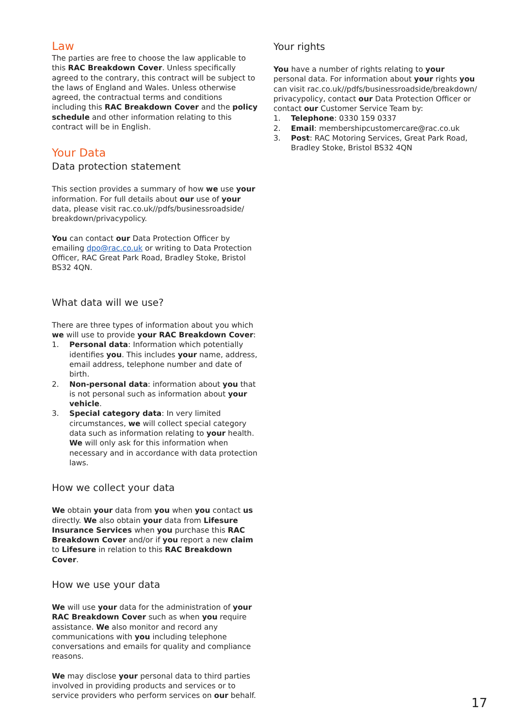Law
The parties are free to choose the law applicable to this RAC Breakdown Cover. Unless specifically agreed to the contrary, this contract will be subject to the laws of England and Wales. Unless otherwise agreed, the contractual terms and conditions including this RAC Breakdown Cover and the policy schedule and other information relating to this contract will be in English.
Your Data
Data protection statement
This section provides a summary of how we use your information. For full details about our use of your data, please visit rac.co.uk//pdfs/businessroadside/ breakdown/privacypolicy.
You can contact our Data Protection Officer by emailing dpo@rac.co.uk or writing to Data Protection Officer, RAC Great Park Road, Bradley Stoke, Bristol BS32 4QN.
What data will we use?
There are three types of information about you which we will use to provide your RAC Breakdown Cover:
1. Personal data: Information which potentially identifies you. This includes your name, address, email address, telephone number and date of birth.
2. Non-personal data: information about you that is not personal such as information about your vehicle.
3. Special category data: In very limited circumstances, we will collect special category data such as information relating to your health. We will only ask for this information when necessary and in accordance with data protection laws.
How we collect your data
We obtain your data from you when you contact us directly. We also obtain your data from Lifesure Insurance Services when you purchase this RAC Breakdown Cover and/or if you report a new claim to Lifesure in relation to this RAC Breakdown Cover.
How we use your data
We will use your data for the administration of your RAC Breakdown Cover such as when you require assistance. We also monitor and record any communications with you including telephone conversations and emails for quality and compliance reasons.
We may disclose your personal data to third parties involved in providing products and services or to service providers who perform services on our behalf.
Your rights
You have a number of rights relating to your personal data. For information about your rights you can visit rac.co.uk//pdfs/businessroadside/breakdown/ privacypolicy, contact our Data Protection Officer or contact our Customer Service Team by:
1. Telephone: 0330 159 0337
2. Email: membershipcustomercare@rac.co.uk
3. Post: RAC Motoring Services, Great Park Road, Bradley Stoke, Bristol BS32 4QN
17